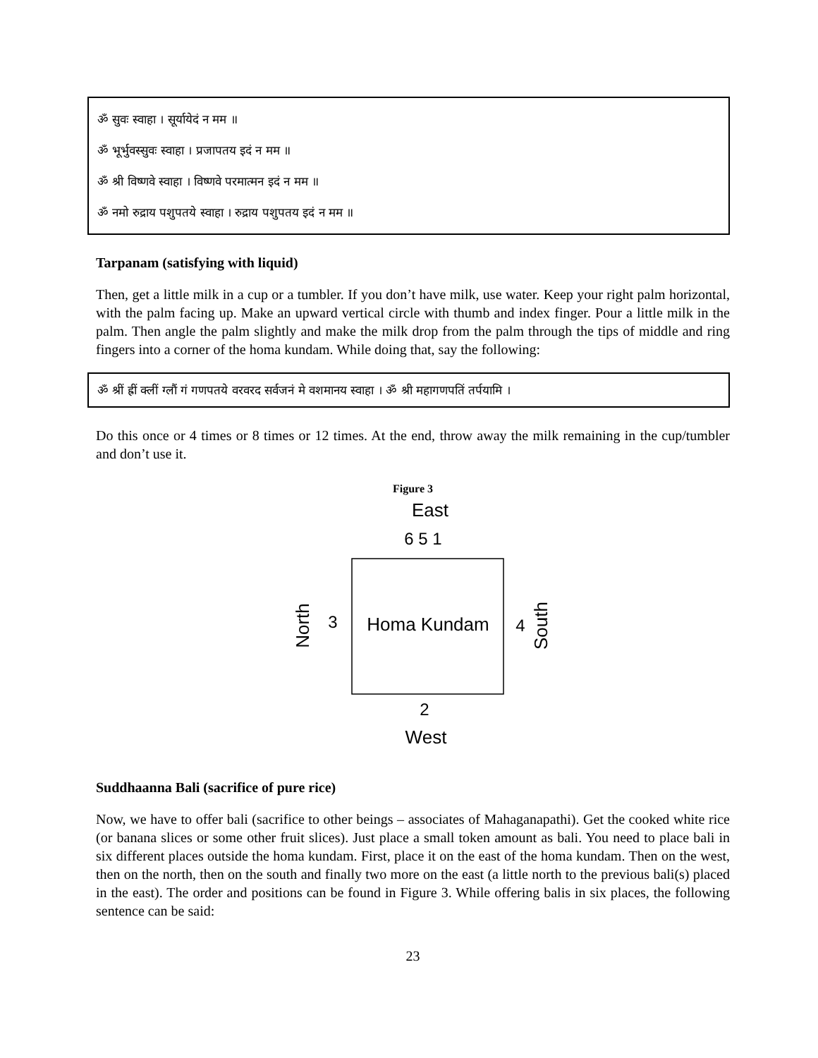ॐ सुवः स्वाहा । सूर्यायेदं न मम ॥
ॐ भूर्भुवस्सुवः स्वाहा । प्रजापतय इदं न मम ॥
ॐ श्री विष्णवे स्वाहा । विष्णवे परमात्मन इदं न मम ॥
ॐ नमो रुद्राय पशुपतये स्वाहा । रुद्राय पशुपतय इदं न मम ॥
Tarpanam (satisfying with liquid)
Then, get a little milk in a cup or a tumbler. If you don’t have milk, use water. Keep your right palm horizontal, with the palm facing up. Make an upward vertical circle with thumb and index finger. Pour a little milk in the palm. Then angle the palm slightly and make the milk drop from the palm through the tips of middle and ring fingers into a corner of the homa kundam. While doing that, say the following:
ॐ श्रीं ह्रीं क्लीं ग्लौं गं गणपतये वरवरद सर्वजनं मे वशमानय स्वाहा । ॐ श्री महागणपतिं तर्पयामि ।
Do this once or 4 times or 8 times or 12 times. At the end, throw away the milk remaining in the cup/tumbler and don’t use it.
Figure 3
East
6 5 1
Homa Kundam
3
4
North
South
2
West
Suddhaanna Bali (sacrifice of pure rice)
Now, we have to offer bali (sacrifice to other beings – associates of Mahaganapathi). Get the cooked white rice (or banana slices or some other fruit slices). Just place a small token amount as bali. You need to place bali in six different places outside the homa kundam. First, place it on the east of the homa kundam. Then on the west, then on the north, then on the south and finally two more on the east (a little north to the previous bali(s) placed in the east). The order and positions can be found in Figure 3. While offering balis in six places, the following sentence can be said:
23